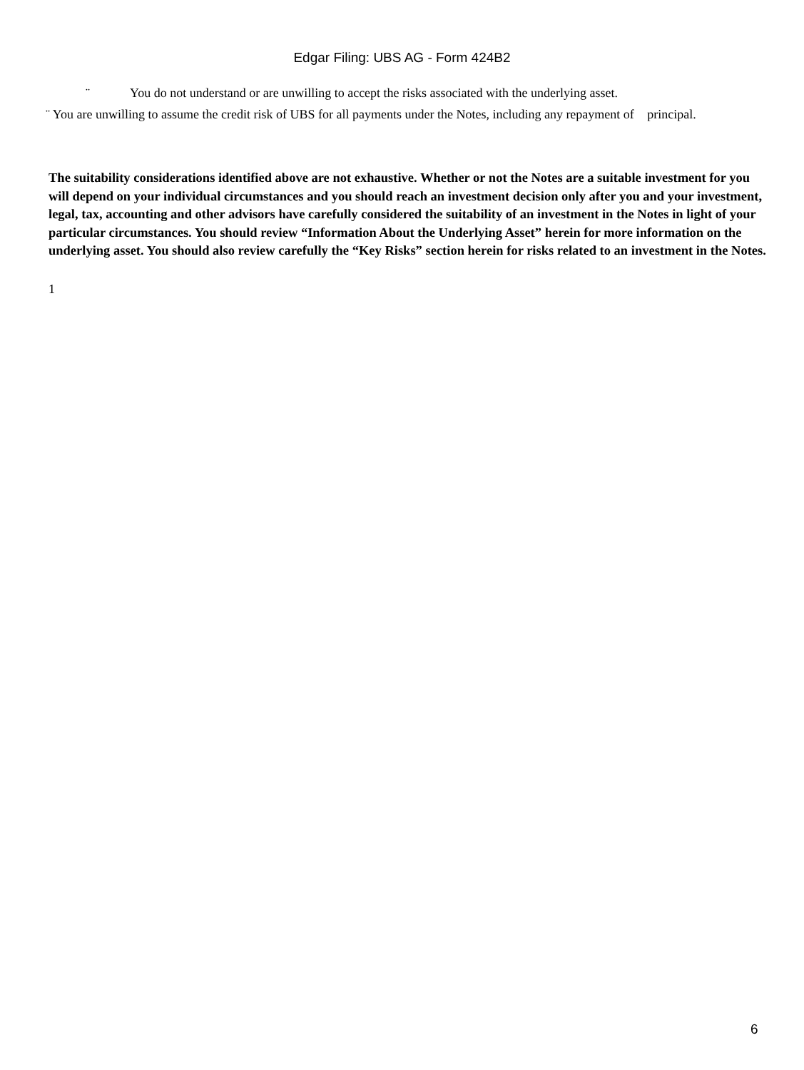Edgar Filing: UBS AG - Form 424B2
¨ You do not understand or are unwilling to accept the risks associated with the underlying asset.
¨ You are unwilling to assume the credit risk of UBS for all payments under the Notes, including any repayment of principal.
The suitability considerations identified above are not exhaustive. Whether or not the Notes are a suitable investment for you will depend on your individual circumstances and you should reach an investment decision only after you and your investment, legal, tax, accounting and other advisors have carefully considered the suitability of an investment in the Notes in light of your particular circumstances. You should review “Information About the Underlying Asset” herein for more information on the underlying asset. You should also review carefully the “Key Risks” section herein for risks related to an investment in the Notes.
1
6